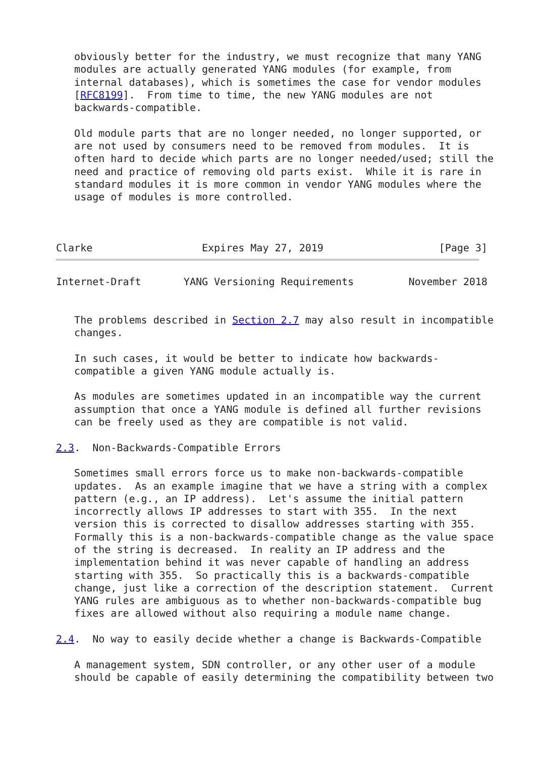obviously better for the industry, we must recognize that many YANG
   modules are actually generated YANG modules (for example, from
   internal databases), which is sometimes the case for vendor modules
   [RFC8199].  From time to time, the new YANG modules are not
   backwards-compatible.

   Old module parts that are no longer needed, no longer supported, or
   are not used by consumers need to be removed from modules.  It is
   often hard to decide which parts are no longer needed/used; still the
   need and practice of removing old parts exist.  While it is rare in
   standard modules it is more common in vendor YANG modules where the
   usage of modules is more controlled.



Clarke                  Expires May 27, 2019                   [Page 3]
Internet-Draft       YANG Versioning Requirements         November 2018


   The problems described in Section 2.7 may also result in incompatible
   changes.

   In such cases, it would be better to indicate how backwards-
   compatible a given YANG module actually is.

   As modules are sometimes updated in an incompatible way the current
   assumption that once a YANG module is defined all further revisions
   can be freely used as they are compatible is not valid.

2.3.  Non-Backwards-Compatible Errors

   Sometimes small errors force us to make non-backwards-compatible
   updates.  As an example imagine that we have a string with a complex
   pattern (e.g., an IP address).  Let's assume the initial pattern
   incorrectly allows IP addresses to start with 355.  In the next
   version this is corrected to disallow addresses starting with 355.
   Formally this is a non-backwards-compatible change as the value space
   of the string is decreased.  In reality an IP address and the
   implementation behind it was never capable of handling an address
   starting with 355.  So practically this is a backwards-compatible
   change, just like a correction of the description statement.  Current
   YANG rules are ambiguous as to whether non-backwards-compatible bug
   fixes are allowed without also requiring a module name change.

2.4.  No way to easily decide whether a change is Backwards-Compatible

   A management system, SDN controller, or any other user of a module
   should be capable of easily determining the compatibility between two